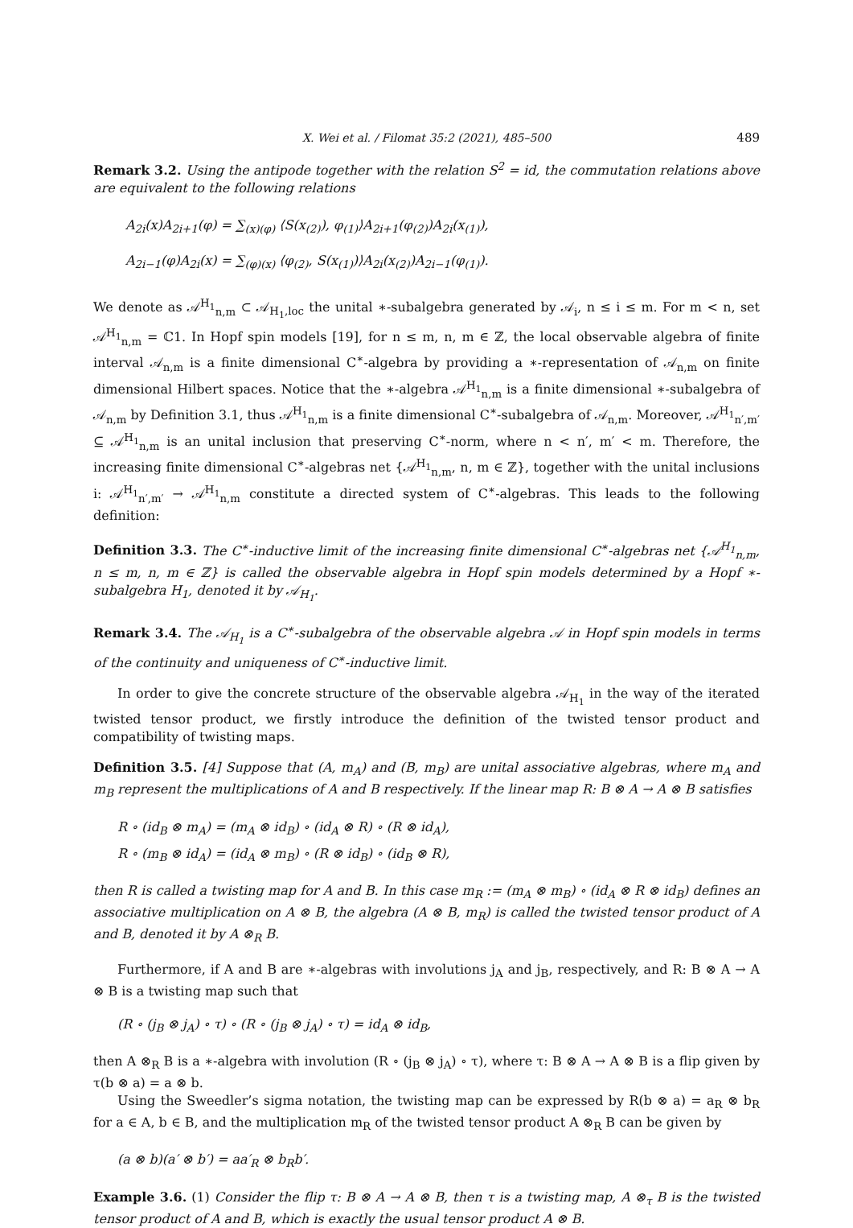X. Wei et al. / Filomat 35:2 (2021), 485–500 489
Remark 3.2. Using the antipode together with the relation S<sup>2</sup> = id, the commutation relations above are equivalent to the following relations
A<sub>2i</sub>(x)A<sub>2i+1</sub>(φ) = ∑<sub>(x)(φ)</sub> ⟨S(x<sub>(2)</sub>), φ<sub>(1)</sub>⟩A<sub>2i+1</sub>(φ<sub>(2)</sub>)A<sub>2i</sub>(x<sub>(1)</sub>),
A<sub>2i−1</sub>(φ)A<sub>2i</sub>(x) = ∑<sub>(φ)(x)</sub> ⟨φ<sub>(2)</sub>, S(x<sub>(1)</sub>)⟩A<sub>2i</sub>(x<sub>(2)</sub>)A<sub>2i−1</sub>(φ<sub>(1)</sub>).
We denote as 𝒜<sup>H<sub>1</sub></sup><sub>n,m</sub> ⊂ 𝒜<sub>H<sub>1</sub>,loc</sub> the unital ∗-subalgebra generated by 𝒜<sub>i</sub>, n ≤ i ≤ m. For m < n, set 𝒜<sup>H<sub>1</sub></sup><sub>n,m</sub> = ℂ1. In Hopf spin models [19], for n ≤ m, n, m ∈ ℤ, the local observable algebra of finite interval 𝒜<sub>n,m</sub> is a finite dimensional C<sup>∗</sup>-algebra by providing a ∗-representation of 𝒜<sub>n,m</sub> on finite dimensional Hilbert spaces. Notice that the ∗-algebra 𝒜<sup>H<sub>1</sub></sup><sub>n,m</sub> is a finite dimensional ∗-subalgebra of 𝒜<sub>n,m</sub> by Definition 3.1, thus 𝒜<sup>H<sub>1</sub></sup><sub>n,m</sub> is a finite dimensional C<sup>∗</sup>-subalgebra of 𝒜<sub>n,m</sub>. Moreover, 𝒜<sup>H<sub>1</sub></sup><sub>n′,m′</sub> ⊆ 𝒜<sup>H<sub>1</sub></sup><sub>n,m</sub> is an unital inclusion that preserving C<sup>∗</sup>-norm, where n < n′, m′ < m. Therefore, the increasing finite dimensional C<sup>∗</sup>-algebras net {𝒜<sup>H<sub>1</sub></sup><sub>n,m</sub>, n, m ∈ ℤ}, together with the unital inclusions i: 𝒜<sup>H<sub>1</sub></sup><sub>n′,m′</sub> → 𝒜<sup>H<sub>1</sub></sup><sub>n,m</sub> constitute a directed system of C<sup>∗</sup>-algebras. This leads to the following definition:
Definition 3.3. The C<sup>∗</sup>-inductive limit of the increasing finite dimensional C<sup>∗</sup>-algebras net {𝒜<sup>H<sub>1</sub></sup><sub>n,m</sub>, n ≤ m, n, m ∈ ℤ} is called the observable algebra in Hopf spin models determined by a Hopf ∗-subalgebra H<sub>1</sub>, denoted it by 𝒜<sub>H<sub>1</sub></sub>.
Remark 3.4. The 𝒜<sub>H<sub>1</sub></sub> is a C<sup>∗</sup>-subalgebra of the observable algebra 𝒜 in Hopf spin models in terms of the continuity and uniqueness of C<sup>∗</sup>-inductive limit.
In order to give the concrete structure of the observable algebra 𝒜<sub>H<sub>1</sub></sub> in the way of the iterated twisted tensor product, we firstly introduce the definition of the twisted tensor product and compatibility of twisting maps.
Definition 3.5. [4] Suppose that (A, m<sub>A</sub>) and (B, m<sub>B</sub>) are unital associative algebras, where m<sub>A</sub> and m<sub>B</sub> represent the multiplications of A and B respectively. If the linear map R: B ⊗ A → A ⊗ B satisfies
R ∘ (id<sub>B</sub> ⊗ m<sub>A</sub>) = (m<sub>A</sub> ⊗ id<sub>B</sub>) ∘ (id<sub>A</sub> ⊗ R) ∘ (R ⊗ id<sub>A</sub>),
R ∘ (m<sub>B</sub> ⊗ id<sub>A</sub>) = (id<sub>A</sub> ⊗ m<sub>B</sub>) ∘ (R ⊗ id<sub>B</sub>) ∘ (id<sub>B</sub> ⊗ R),
then R is called a twisting map for A and B. In this case m<sub>R</sub> := (m<sub>A</sub> ⊗ m<sub>B</sub>) ∘ (id<sub>A</sub> ⊗ R ⊗ id<sub>B</sub>) defines an associative multiplication on A ⊗ B, the algebra (A ⊗ B, m<sub>R</sub>) is called the twisted tensor product of A and B, denoted it by A ⊗<sub>R</sub> B.
Furthermore, if A and B are ∗-algebras with involutions j<sub>A</sub> and j<sub>B</sub>, respectively, and R: B ⊗ A → A ⊗ B is a twisting map such that
(R ∘ (j<sub>B</sub> ⊗ j<sub>A</sub>) ∘ τ) ∘ (R ∘ (j<sub>B</sub> ⊗ j<sub>A</sub>) ∘ τ) = id<sub>A</sub> ⊗ id<sub>B</sub>,
then A ⊗<sub>R</sub> B is a ∗-algebra with involution (R ∘ (j<sub>B</sub> ⊗ j<sub>A</sub>) ∘ τ), where τ: B ⊗ A → A ⊗ B is a flip given by τ(b ⊗ a) = a ⊗ b.
Using the Sweedler’s sigma notation, the twisting map can be expressed by R(b ⊗ a) = a<sub>R</sub> ⊗ b<sub>R</sub> for a ∈ A, b ∈ B, and the multiplication m<sub>R</sub> of the twisted tensor product A ⊗<sub>R</sub> B can be given by
(a ⊗ b)(a′ ⊗ b′) = aa′<sub>R</sub> ⊗ b<sub>R</sub>b′.
Example 3.6. (1) Consider the flip τ: B ⊗ A → A ⊗ B, then τ is a twisting map, A ⊗<sub>τ</sub> B is the twisted tensor product of A and B, which is exactly the usual tensor product A ⊗ B.